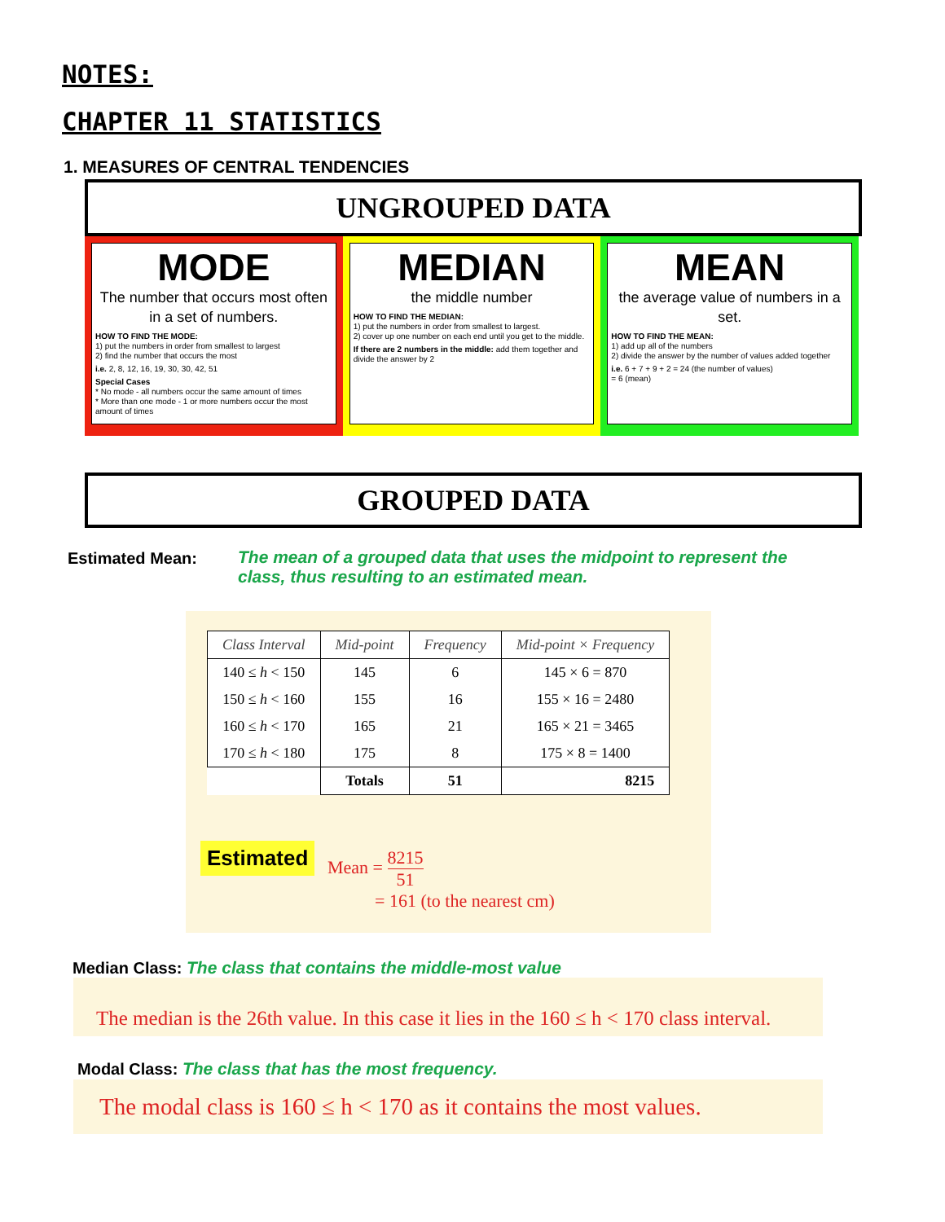NOTES:
CHAPTER 11 STATISTICS
1. MEASURES OF CENTRAL TENDENCIES
UNGROUPED DATA
MODE
The number that occurs most often in a set of numbers.
HOW TO FIND THE MODE:
1) put the numbers in order from smallest to largest
2) find the number that occurs the most
i.e. 2, 8, 12, 16, 19, 30, 30, 42, 51
Special Cases
* No mode - all numbers occur the same amount of times
* More than one mode - 1 or more numbers occur the most amount of times
MEDIAN
the middle number
HOW TO FIND THE MEDIAN:
1) put the numbers in order from smallest to largest.
2) cover up one number on each end until you get to the middle.
If there are 2 numbers in the middle: add them together and divide the answer by 2
MEAN
the average value of numbers in a set.
HOW TO FIND THE MEAN:
1) add up all of the numbers
2) divide the answer by the number of values added together
i.e. 6 + 7 + 9 + 2 = 24 (the number of values)
= 6 (mean)
GROUPED DATA
Estimated Mean:
The mean of a grouped data that uses the midpoint to represent the class, thus resulting to an estimated mean.
| Class Interval | Mid-point | Frequency | Mid-point × Frequency |
| --- | --- | --- | --- |
| 140 ≤ h < 150 | 145 | 6 | 145 × 6 = 870 |
| 150 ≤ h < 160 | 155 | 16 | 155 × 16 = 2480 |
| 160 ≤ h < 170 | 165 | 21 | 165 × 21 = 3465 |
| 170 ≤ h < 180 | 175 | 8 | 175 × 8 = 1400 |
| | Totals | 51 | 8215 |
Estimated Mean = 8215 51
= 161 (to the nearest cm)
Median Class: The class that contains the middle-most value
The median is the 26th value. In this case it lies in the 160 ≤ h < 170 class interval.
Modal Class: The class that has the most frequency.
The modal class is 160 ≤ h < 170 as it contains the most values.